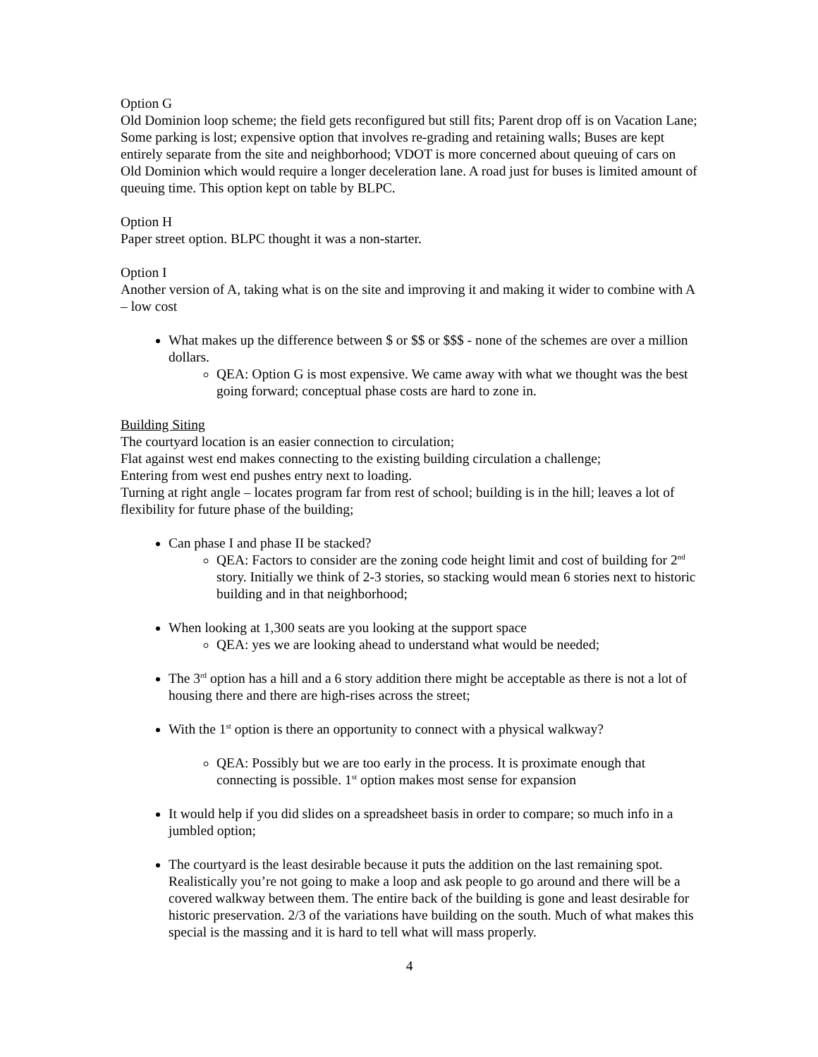Option G
Old Dominion loop scheme; the field gets reconfigured but still fits; Parent drop off is on Vacation Lane; Some parking is lost; expensive option that involves re-grading and retaining walls; Buses are kept entirely separate from the site and neighborhood; VDOT is more concerned about queuing of cars on Old Dominion which would require a longer deceleration lane. A road just for buses is limited amount of queuing time. This option kept on table by BLPC.
Option H
Paper street option. BLPC thought it was a non-starter.
Option I
Another version of A, taking what is on the site and improving it and making it wider to combine with A – low cost
What makes up the difference between $ or $$ or $$$ - none of the schemes are over a million dollars.
QEA: Option G is most expensive. We came away with what we thought was the best going forward; conceptual phase costs are hard to zone in.
Building Siting
The courtyard location is an easier connection to circulation;
Flat against west end makes connecting to the existing building circulation a challenge;
Entering from west end pushes entry next to loading.
Turning at right angle – locates program far from rest of school; building is in the hill; leaves a lot of flexibility for future phase of the building;
Can phase I and phase II be stacked?
QEA: Factors to consider are the zoning code height limit and cost of building for 2<sup>nd</sup> story. Initially we think of 2-3 stories, so stacking would mean 6 stories next to historic building and in that neighborhood;
When looking at 1,300 seats are you looking at the support space
QEA: yes we are looking ahead to understand what would be needed;
The 3<sup>rd</sup> option has a hill and a 6 story addition there might be acceptable as there is not a lot of housing there and there are high-rises across the street;
With the 1<sup>st</sup> option is there an opportunity to connect with a physical walkway?
QEA: Possibly but we are too early in the process. It is proximate enough that connecting is possible. 1<sup>st</sup> option makes most sense for expansion
It would help if you did slides on a spreadsheet basis in order to compare; so much info in a jumbled option;
The courtyard is the least desirable because it puts the addition on the last remaining spot. Realistically you’re not going to make a loop and ask people to go around and there will be a covered walkway between them. The entire back of the building is gone and least desirable for historic preservation. 2/3 of the variations have building on the south. Much of what makes this special is the massing and it is hard to tell what will mass properly.
4